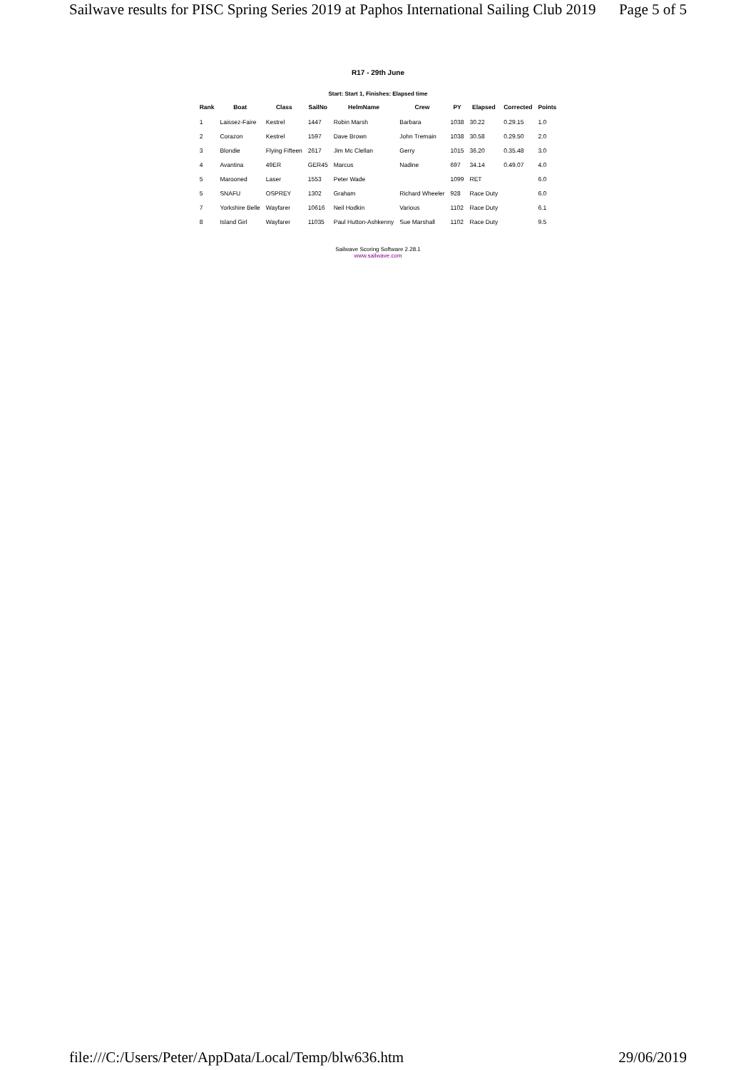Sailwave results for PISC Spring Series 2019 at Paphos International Sailing Club 2019 Page 5 of 5
R17 - 29th June
Start: Start 1, Finishes: Elapsed time
| Rank | Boat | Class | SailNo | HelmName | Crew | PY | Elapsed | Corrected | Points |
| --- | --- | --- | --- | --- | --- | --- | --- | --- | --- |
| 1 | Laissez-Faire | Kestrel | 1447 | Robin Marsh | Barbara | 1038 | 30.22 | 0.29.15 | 1.0 |
| 2 | Corazon | Kestrel | 1597 | Dave Brown | John Tremain | 1038 | 30.58 | 0.29.50 | 2.0 |
| 3 | Blondie | Flying Fifteen | 2617 | Jim Mc Clellan | Gerry | 1015 | 36.20 | 0.35.48 | 3.0 |
| 4 | Avantina | 49ER | GER45 | Marcus | Nadine | 697 | 34.14 | 0.49.07 | 4.0 |
| 5 | Marooned | Laser | 1553 | Peter Wade | | 1099 | RET | | 6.0 |
| 5 | SNAFU | OSPREY | 1302 | Graham | Richard Wheeler | 928 | Race Duty | | 6.0 |
| 7 | Yorkshire Belle | Wayfarer | 10616 | Neil Hodkin | Various | 1102 | Race Duty | | 6.1 |
| 8 | Island Girl | Wayfarer | 11035 | Paul Hutton-Ashkenny | Sue Marshall | 1102 | Race Duty | | 9.5 |
Sailwave Scoring Software 2.28.1
www.sailwave.com
file:///C:/Users/Peter/AppData/Local/Temp/blw636.htm 29/06/2019